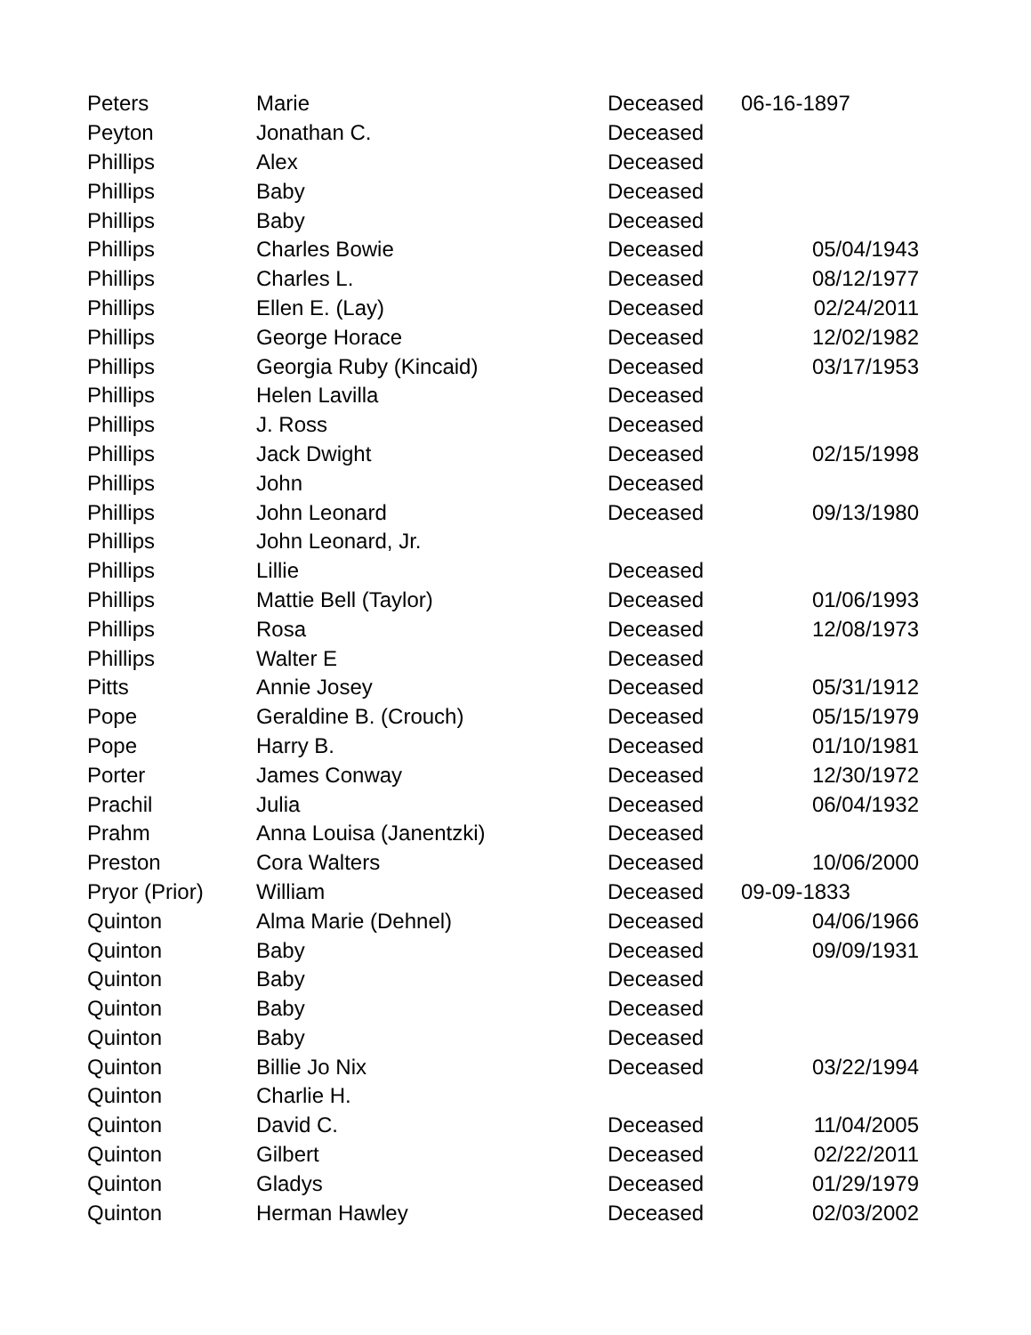| Peters | Marie | Deceased | 06-16-1897 |
| Peyton | Jonathan C. | Deceased | |
| Phillips | Alex | Deceased | |
| Phillips | Baby | Deceased | |
| Phillips | Baby | Deceased | |
| Phillips | Charles Bowie | Deceased | 05/04/1943 |
| Phillips | Charles L. | Deceased | 08/12/1977 |
| Phillips | Ellen E. (Lay) | Deceased | 02/24/2011 |
| Phillips | George Horace | Deceased | 12/02/1982 |
| Phillips | Georgia Ruby (Kincaid) | Deceased | 03/17/1953 |
| Phillips | Helen Lavilla | Deceased | |
| Phillips | J. Ross | Deceased | |
| Phillips | Jack Dwight | Deceased | 02/15/1998 |
| Phillips | John | Deceased | |
| Phillips | John Leonard | Deceased | 09/13/1980 |
| Phillips | John Leonard, Jr. | | |
| Phillips | Lillie | Deceased | |
| Phillips | Mattie Bell (Taylor) | Deceased | 01/06/1993 |
| Phillips | Rosa | Deceased | 12/08/1973 |
| Phillips | Walter E | Deceased | |
| Pitts | Annie Josey | Deceased | 05/31/1912 |
| Pope | Geraldine B. (Crouch) | Deceased | 05/15/1979 |
| Pope | Harry B. | Deceased | 01/10/1981 |
| Porter | James Conway | Deceased | 12/30/1972 |
| Prachil | Julia | Deceased | 06/04/1932 |
| Prahm | Anna Louisa (Janentzki) | Deceased | |
| Preston | Cora Walters | Deceased | 10/06/2000 |
| Pryor (Prior) | William | Deceased | 09-09-1833 |
| Quinton | Alma Marie (Dehnel) | Deceased | 04/06/1966 |
| Quinton | Baby | Deceased | 09/09/1931 |
| Quinton | Baby | Deceased | |
| Quinton | Baby | Deceased | |
| Quinton | Baby | Deceased | |
| Quinton | Billie Jo Nix | Deceased | 03/22/1994 |
| Quinton | Charlie H. | | |
| Quinton | David C. | Deceased | 11/04/2005 |
| Quinton | Gilbert | Deceased | 02/22/2011 |
| Quinton | Gladys | Deceased | 01/29/1979 |
| Quinton | Herman Hawley | Deceased | 02/03/2002 |